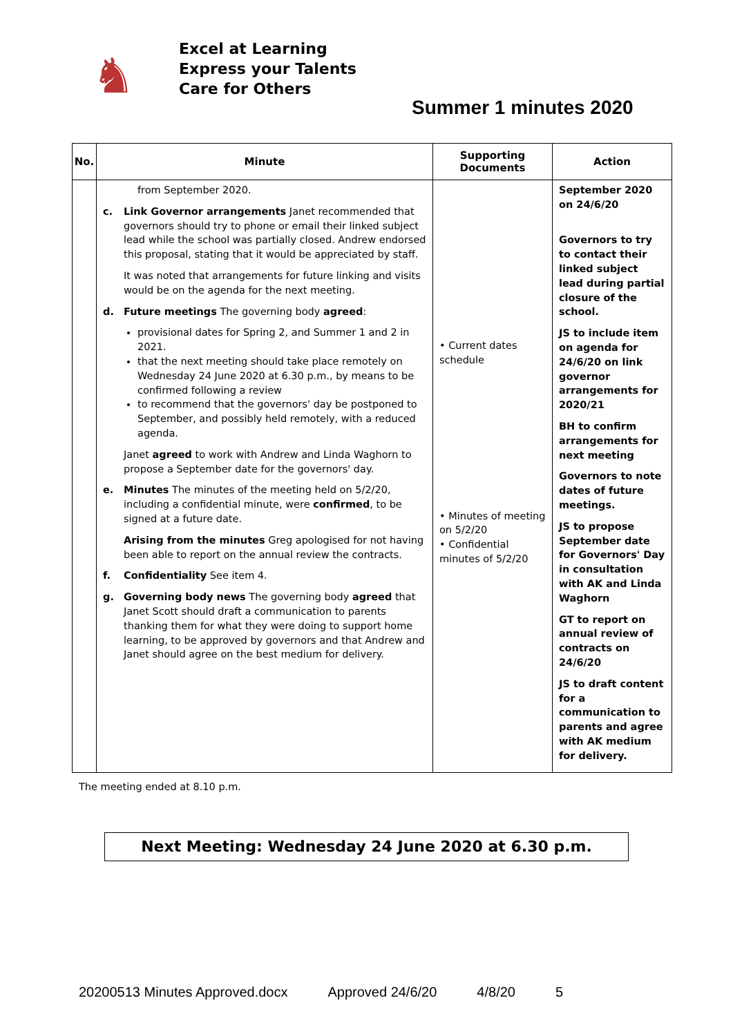♞
Excel at Learning
Express your Talents
Care for Others
Summer 1 minutes 2020
| No. | Minute | Supporting Documents | Action |
| --- | --- | --- | --- |
| | from September 2020. c. Link Governor arrangements Janet recommended that governors should try to phone or email their linked subject lead while the school was partially closed. Andrew endorsed this proposal, stating that it would be appreciated by staff. It was noted that arrangements for future linking and visits would be on the agenda for the next meeting. d. Future meetings The governing body agreed : provisional dates for Spring 2, and Summer 1 and 2 in 2021. that the next meeting should take place remotely on Wednesday 24 June 2020 at 6.30 p.m., by means to be confirmed following a review to recommend that the governors' day be postponed to September, and possibly held remotely, with a reduced agenda. Janet agreed to work with Andrew and Linda Waghorn to propose a September date for the governors' day. e. Minutes The minutes of the meeting held on 5/2/20, including a confidential minute, were confirmed , to be signed at a future date. Arising from the minutes Greg apologised for not having been able to report on the annual review the contracts. f. Confidentiality See item 4. g. Governing body news The governing body agreed that Janet Scott should draft a communication to parents thanking them for what they were doing to support home learning, to be approved by governors and that Andrew and Janet should agree on the best medium for delivery. | • Current dates schedule • Minutes of meeting on 5/2/20 • Confidential minutes of 5/2/20 | September 2020 on 24/6/20 Governors to try to contact their linked subject lead during partial closure of the school. JS to include item on agenda for 24/6/20 on link governor arrangements for 2020/21 BH to confirm arrangements for next meeting Governors to note dates of future meetings. JS to propose September date for Governors' Day in consultation with AK and Linda Waghorn GT to report on annual review of contracts on 24/6/20 JS to draft content for a communication to parents and agree with AK medium for delivery. |
The meeting ended at 8.10 p.m.
Next Meeting: Wednesday 24 June 2020 at 6.30 p.m.
20200513 Minutes Approved.docx Approved 24/6/20 4/8/20 5